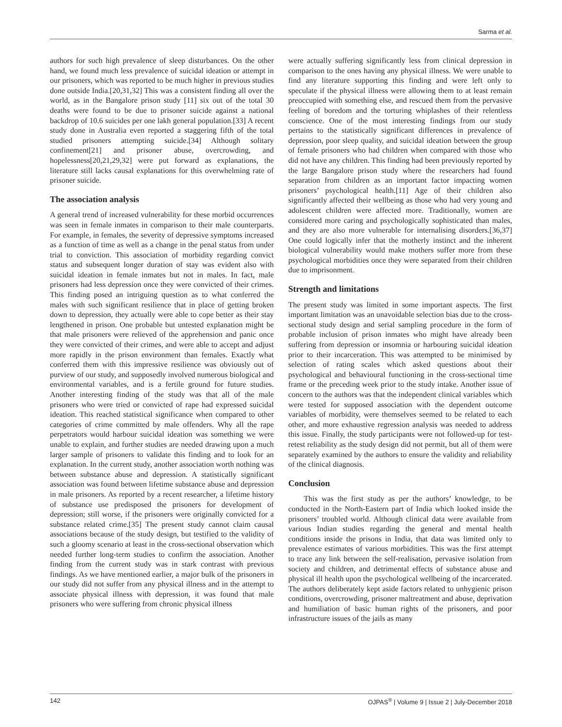Sarma et al.
authors for such high prevalence of sleep disturbances. On the other hand, we found much less prevalence of suicidal ideation or attempt in our prisoners, which was reported to be much higher in previous studies done outside India.[20,31,32] This was a consistent finding all over the world, as in the Bangalore prison study [11] six out of the total 30 deaths were found to be due to prisoner suicide against a national backdrop of 10.6 suicides per one lakh general population.[33] A recent study done in Australia even reported a staggering fifth of the total studied prisoners attempting suicide.[34] Although solitary confinement[21] and prisoner abuse, overcrowding, and hopelessness[20,21,29,32] were put forward as explanations, the literature still lacks causal explanations for this overwhelming rate of prisoner suicide.
The association analysis
A general trend of increased vulnerability for these morbid occurrences was seen in female inmates in comparison to their male counterparts. For example, in females, the severity of depressive symptoms increased as a function of time as well as a change in the penal status from under trial to conviction. This association of morbidity regarding convict status and subsequent longer duration of stay was evident also with suicidal ideation in female inmates but not in males. In fact, male prisoners had less depression once they were convicted of their crimes. This finding posed an intriguing question as to what conferred the males with such significant resilience that in place of getting broken down to depression, they actually were able to cope better as their stay lengthened in prison. One probable but untested explanation might be that male prisoners were relieved of the apprehension and panic once they were convicted of their crimes, and were able to accept and adjust more rapidly in the prison environment than females. Exactly what conferred them with this impressive resilience was obviously out of purview of our study, and supposedly involved numerous biological and environmental variables, and is a fertile ground for future studies. Another interesting finding of the study was that all of the male prisoners who were tried or convicted of rape had expressed suicidal ideation. This reached statistical significance when compared to other categories of crime committed by male offenders. Why all the rape perpetrators would harbour suicidal ideation was something we were unable to explain, and further studies are needed drawing upon a much larger sample of prisoners to validate this finding and to look for an explanation. In the current study, another association worth nothing was between substance abuse and depression. A statistically significant association was found between lifetime substance abuse and depression in male prisoners. As reported by a recent researcher, a lifetime history of substance use predisposed the prisoners for development of depression; still worse, if the prisoners were originally convicted for a substance related crime.[35] The present study cannot claim causal associations because of the study design, but testified to the validity of such a gloomy scenario at least in the cross-sectional observation which needed further long-term studies to confirm the association. Another finding from the current study was in stark contrast with previous findings. As we have mentioned earlier, a major bulk of the prisoners in our study did not suffer from any physical illness and in the attempt to associate physical illness with depression, it was found that male prisoners who were suffering from chronic physical illness
were actually suffering significantly less from clinical depression in comparison to the ones having any physical illness. We were unable to find any literature supporting this finding and were left only to speculate if the physical illness were allowing them to at least remain preoccupied with something else, and rescued them from the pervasive feeling of boredom and the torturing whiplashes of their relentless conscience. One of the most interesting findings from our study pertains to the statistically significant differences in prevalence of depression, poor sleep quality, and suicidal ideation between the group of female prisoners who had children when compared with those who did not have any children. This finding had been previously reported by the large Bangalore prison study where the researchers had found separation from children as an important factor impacting women prisoners’ psychological health.[11] Age of their children also significantly affected their wellbeing as those who had very young and adolescent children were affected more. Traditionally, women are considered more caring and psychologically sophisticated than males, and they are also more vulnerable for internalising disorders.[36,37] One could logically infer that the motherly instinct and the inherent biological vulnerability would make mothers suffer more from these psychological morbidities once they were separated from their children due to imprisonment.
Strength and limitations
The present study was limited in some important aspects. The first important limitation was an unavoidable selection bias due to the cross-sectional study design and serial sampling procedure in the form of probable inclusion of prison inmates who might have already been suffering from depression or insomnia or harbouring suicidal ideation prior to their incarceration. This was attempted to be minimised by selection of rating scales which asked questions about their psychological and behavioural functioning in the cross-sectional time frame or the preceding week prior to the study intake. Another issue of concern to the authors was that the independent clinical variables which were tested for supposed association with the dependent outcome variables of morbidity, were themselves seemed to be related to each other, and more exhaustive regression analysis was needed to address this issue. Finally, the study participants were not followed-up for test-retest reliability as the study design did not permit, but all of them were separately examined by the authors to ensure the validity and reliability of the clinical diagnosis.
Conclusion
This was the first study as per the authors’ knowledge, to be conducted in the North-Eastern part of India which looked inside the prisoners’ troubled world. Although clinical data were available from various Indian studies regarding the general and mental health conditions inside the prisons in India, that data was limited only to prevalence estimates of various morbidities. This was the first attempt to trace any link between the self-realisation, pervasive isolation from society and children, and detrimental effects of substance abuse and physical ill health upon the psychological wellbeing of the incarcerated. The authors deliberately kept aside factors related to unhygienic prison conditions, overcrowding, prisoner maltreatment and abuse, deprivation and humiliation of basic human rights of the prisoners, and poor infrastructure issues of the jails as many
142 OJPAS<sup>®</sup> | Volume 9 | Issue 2 | July-December 2018